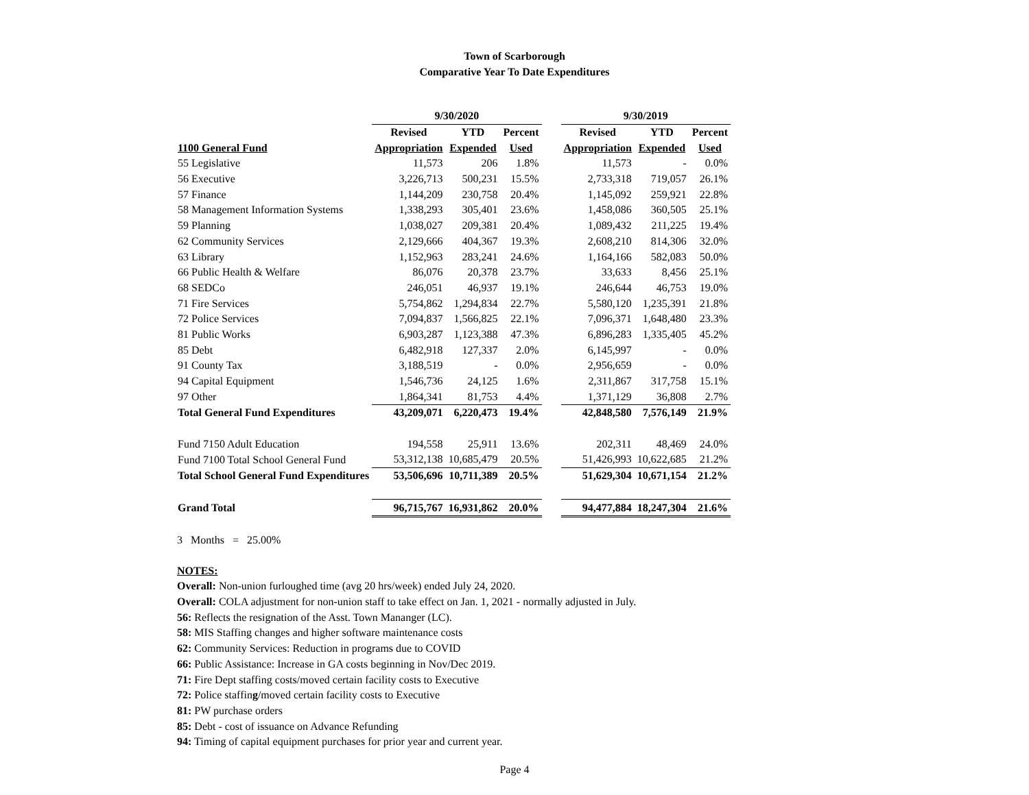Town of Scarborough
Comparative Year To Date Expenditures
| | 9/30/2020 | | | | 9/30/2019 | | |
| --- | --- | --- | --- | --- | --- | --- | --- |
| | Revised | YTD | Percent | | Revised | YTD | Percent |
| 1100 General Fund | Appropriation | Expended | Used | | Appropriation | Expended | Used |
| 55 Legislative | 11,573 | 206 | 1.8% | | 11,573 | - | 0.0% |
| 56 Executive | 3,226,713 | 500,231 | 15.5% | | 2,733,318 | 719,057 | 26.1% |
| 57 Finance | 1,144,209 | 230,758 | 20.4% | | 1,145,092 | 259,921 | 22.8% |
| 58 Management Information Systems | 1,338,293 | 305,401 | 23.6% | | 1,458,086 | 360,505 | 25.1% |
| 59 Planning | 1,038,027 | 209,381 | 20.4% | | 1,089,432 | 211,225 | 19.4% |
| 62 Community Services | 2,129,666 | 404,367 | 19.3% | | 2,608,210 | 814,306 | 32.0% |
| 63 Library | 1,152,963 | 283,241 | 24.6% | | 1,164,166 | 582,083 | 50.0% |
| 66 Public Health & Welfare | 86,076 | 20,378 | 23.7% | | 33,633 | 8,456 | 25.1% |
| 68 SEDCo | 246,051 | 46,937 | 19.1% | | 246,644 | 46,753 | 19.0% |
| 71 Fire Services | 5,754,862 | 1,294,834 | 22.7% | | 5,580,120 | 1,235,391 | 21.8% |
| 72 Police Services | 7,094,837 | 1,566,825 | 22.1% | | 7,096,371 | 1,648,480 | 23.3% |
| 81 Public Works | 6,903,287 | 1,123,388 | 47.3% | | 6,896,283 | 1,335,405 | 45.2% |
| 85 Debt | 6,482,918 | 127,337 | 2.0% | | 6,145,997 | - | 0.0% |
| 91 County Tax | 3,188,519 | - | 0.0% | | 2,956,659 | - | 0.0% |
| 94 Capital Equipment | 1,546,736 | 24,125 | 1.6% | | 2,311,867 | 317,758 | 15.1% |
| 97 Other | 1,864,341 | 81,753 | 4.4% | | 1,371,129 | 36,808 | 2.7% |
| Total General Fund Expenditures | 43,209,071 | 6,220,473 | 19.4% | | 42,848,580 | 7,576,149 | 21.9% |
| Fund 7150 Adult Education | 194,558 | 25,911 | 13.6% | | 202,311 | 48,469 | 24.0% |
| Fund 7100 Total School General Fund | 53,312,138 | 10,685,479 | 20.5% | | 51,426,993 | 10,622,685 | 21.2% |
| Total School General Fund Expenditures | 53,506,696 | 10,711,389 | 20.5% | | 51,629,304 | 10,671,154 | 21.2% |
| Grand Total | 96,715,767 | 16,931,862 | 20.0% | | 94,477,884 | 18,247,304 | 21.6% |
3 Months = 25.00%
NOTES:
Overall: Non-union furloughed time (avg 20 hrs/week) ended July 24, 2020.
Overall: COLA adjustment for non-union staff to take effect on Jan. 1, 2021 - normally adjusted in July.
56: Reflects the resignation of the Asst. Town Mananger (LC).
58: MIS Staffing changes and higher software maintenance costs
62: Community Services: Reduction in programs due to COVID
66: Public Assistance: Increase in GA costs beginning in Nov/Dec 2019.
71: Fire Dept staffing costs/moved certain facility costs to Executive
72: Police staffing/moved certain facility costs to Executive
81: PW purchase orders
85: Debt - cost of issuance on Advance Refunding
94: Timing of capital equipment purchases for prior year and current year.
Page 4